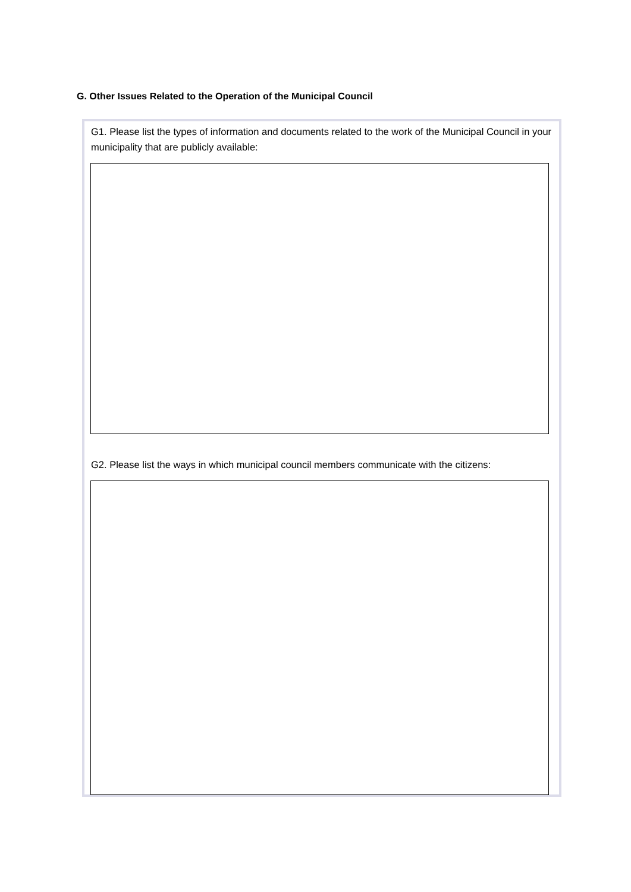G. Other Issues Related to the Operation of the Municipal Council
G1. Please list the types of information and documents related to the work of the Municipal Council in your municipality that are publicly available:
G2. Please list the ways in which municipal council members communicate with the citizens: